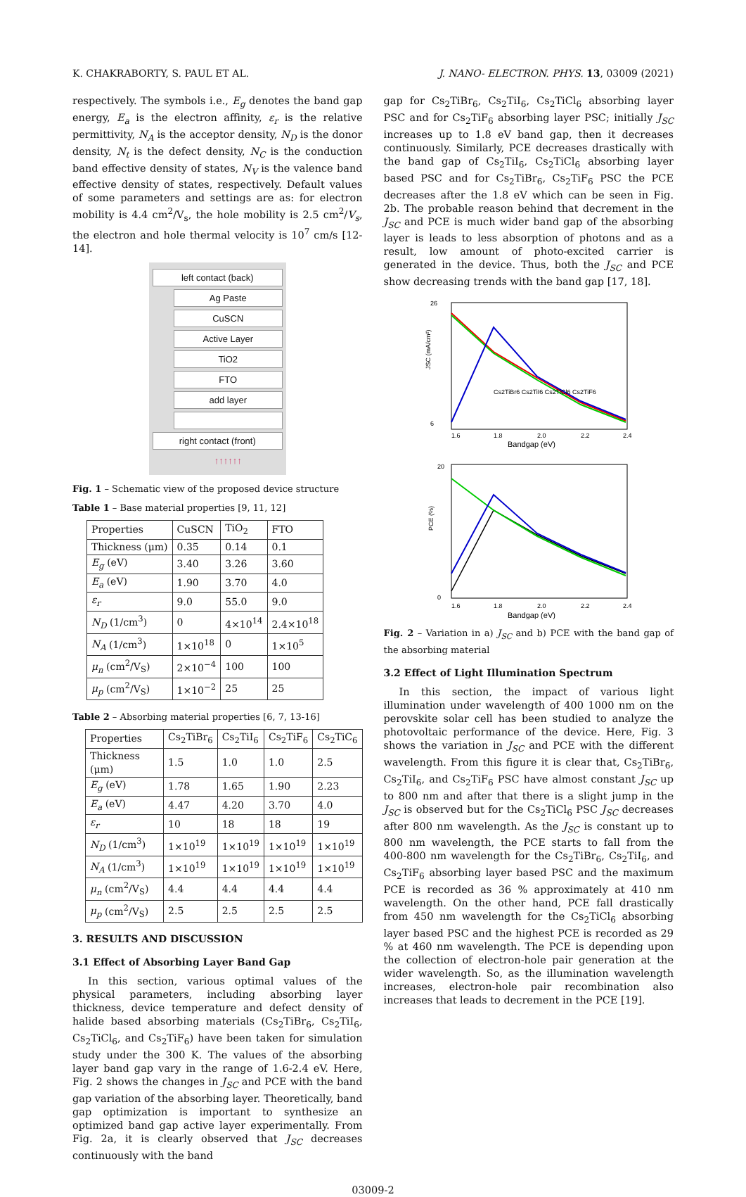K. CHAKRABORTY, S. PAUL ET AL. J. NANO- ELECTRON. PHYS. 13, 03009 (2021)
respectively. The symbols i.e., E<sub>g</sub> denotes the band gap energy, E<sub>a</sub> is the electron affinity, ε<sub>r</sub> is the relative permittivity, N<sub>A</sub> is the acceptor density, N<sub>D</sub> is the donor density, N<sub>t</sub> is the defect density, N<sub>C</sub> is the conduction band effective density of states, N<sub>V</sub> is the valence band effective density of states, respectively. Default values of some parameters and settings are as: for electron mobility is 4.4 cm<sup>2</sup>/V<sub>s</sub>, the hole mobility is 2.5 cm<sup>2</sup>/V<sub>s</sub>, the electron and hole thermal velocity is 10<sup>7</sup> cm/s [12-14].
left contact (back)
Ag Paste
CuSCN
Active Layer
TiO2
FTO
add layer
right contact (front)
↑↑↑↑↑↑
Fig. 1 – Schematic view of the proposed device structure
Table 1 – Base material properties [9, 11, 12]
| Properties | CuSCN | TiO<sub>2</sub> | FTO |
| --- | --- | --- | --- |
| Thickness (μm) | 0.35 | 0.14 | 0.1 |
| E<sub>g</sub> (eV) | 3.40 | 3.26 | 3.60 |
| E<sub>a</sub> (eV) | 1.90 | 3.70 | 4.0 |
| ε<sub>r</sub> | 9.0 | 55.0 | 9.0 |
| N<sub>D</sub> (1/cm<sup>3</sup>) | 0 | 4×10<sup>14</sup> | 2.4×10<sup>18</sup> |
| N<sub>A</sub> (1/cm<sup>3</sup>) | 1×10<sup>18</sup> | 0 | 1×10<sup>5</sup> |
| μ<sub>n</sub> (cm<sup>2</sup>/V<sub>S</sub>) | 2×10<sup>−4</sup> | 100 | 100 |
| μ<sub>p</sub> (cm<sup>2</sup>/V<sub>S</sub>) | 1×10<sup>−2</sup> | 25 | 25 |
Table 2 – Absorbing material properties [6, 7, 13-16]
| Properties | Cs<sub>2</sub>TiBr<sub>6</sub> | Cs<sub>2</sub>TiI<sub>6</sub> | Cs<sub>2</sub>TiF<sub>6</sub> | Cs<sub>2</sub>TiC<sub>6</sub> |
| --- | --- | --- | --- | --- |
| Thickness (μm) | 1.5 | 1.0 | 1.0 | 2.5 |
| E<sub>g</sub> (eV) | 1.78 | 1.65 | 1.90 | 2.23 |
| E<sub>a</sub> (eV) | 4.47 | 4.20 | 3.70 | 4.0 |
| ε<sub>r</sub> | 10 | 18 | 18 | 19 |
| N<sub>D</sub> (1/cm<sup>3</sup>) | 1×10<sup>19</sup> | 1×10<sup>19</sup> | 1×10<sup>19</sup> | 1×10<sup>19</sup> |
| N<sub>A</sub> (1/cm<sup>3</sup>) | 1×10<sup>19</sup> | 1×10<sup>19</sup> | 1×10<sup>19</sup> | 1×10<sup>19</sup> |
| μ<sub>n</sub> (cm<sup>2</sup>/V<sub>S</sub>) | 4.4 | 4.4 | 4.4 | 4.4 |
| μ<sub>p</sub> (cm<sup>2</sup>/V<sub>S</sub>) | 2.5 | 2.5 | 2.5 | 2.5 |
3. RESULTS AND DISCUSSION
3.1 Effect of Absorbing Layer Band Gap
In this section, various optimal values of the physical parameters, including absorbing layer thickness, device temperature and defect density of halide based absorbing materials (Cs<sub>2</sub>TiBr<sub>6</sub>, Cs<sub>2</sub>TiI<sub>6</sub>, Cs<sub>2</sub>TiCl<sub>6</sub>, and Cs<sub>2</sub>TiF<sub>6</sub>) have been taken for simulation study under the 300 K. The values of the absorbing layer band gap vary in the range of 1.6-2.4 eV. Here, Fig. 2 shows the changes in J<sub>SC</sub> and PCE with the band gap variation of the absorbing layer. Theoretically, band gap optimization is important to synthesize an optimized band gap active layer experimentally. From Fig. 2a, it is clearly observed that J<sub>SC</sub> decreases continuously with the band
gap for Cs<sub>2</sub>TiBr<sub>6</sub>, Cs<sub>2</sub>TiI<sub>6</sub>, Cs<sub>2</sub>TiCl<sub>6</sub> absorbing layer PSC and for Cs<sub>2</sub>TiF<sub>6</sub> absorbing layer PSC; initially J<sub>SC</sub> increases up to 1.8 eV band gap, then it decreases continuously. Similarly, PCE decreases drastically with the band gap of Cs<sub>2</sub>TiI<sub>6</sub>, Cs<sub>2</sub>TiCl<sub>6</sub> absorbing layer based PSC and for Cs<sub>2</sub>TiBr<sub>6</sub>, Cs<sub>2</sub>TiF<sub>6</sub> PSC the PCE decreases after the 1.8 eV which can be seen in Fig. 2b. The probable reason behind that decrement in the J<sub>SC</sub> and PCE is much wider band gap of the absorbing layer is leads to less absorption of photons and as a result, low amount of photo-excited carrier is generated in the device. Thus, both the J<sub>SC</sub> and PCE show decreasing trends with the band gap [17, 18].
JSC (mA/cm²)
26
6
1.6
1.8
2.0
2.2
2.4
Bandgap (eV)
Cs2TiBr6 Cs2TiI6 Cs2TiCl6 Cs2TiF6
PCE (%)
20
0
1.6
1.8
2.0
2.2
2.4
Bandgap (eV)
Fig. 2 – Variation in a) J<sub>SC</sub> and b) PCE with the band gap of the absorbing material
3.2 Effect of Light Illumination Spectrum
In this section, the impact of various light illumination under wavelength of 400 1000 nm on the perovskite solar cell has been studied to analyze the photovoltaic performance of the device. Here, Fig. 3 shows the variation in J<sub>SC</sub> and PCE with the different wavelength. From this figure it is clear that, Cs<sub>2</sub>TiBr<sub>6</sub>, Cs<sub>2</sub>TiI<sub>6</sub>, and Cs<sub>2</sub>TiF<sub>6</sub> PSC have almost constant J<sub>SC</sub> up to 800 nm and after that there is a slight jump in the J<sub>SC</sub> is observed but for the Cs<sub>2</sub>TiCl<sub>6</sub> PSC J<sub>SC</sub> decreases after 800 nm wavelength. As the J<sub>SC</sub> is constant up to 800 nm wavelength, the PCE starts to fall from the 400-800 nm wavelength for the Cs<sub>2</sub>TiBr<sub>6</sub>, Cs<sub>2</sub>TiI<sub>6</sub>, and Cs<sub>2</sub>TiF<sub>6</sub> absorbing layer based PSC and the maximum PCE is recorded as 36 % approximately at 410 nm wavelength. On the other hand, PCE fall drastically from 450 nm wavelength for the Cs<sub>2</sub>TiCl<sub>6</sub> absorbing layer based PSC and the highest PCE is recorded as 29 % at 460 nm wavelength. The PCE is depending upon the collection of electron-hole pair generation at the wider wavelength. So, as the illumination wavelength increases, electron-hole pair recombination also increases that leads to decrement in the PCE [19].
03009-2